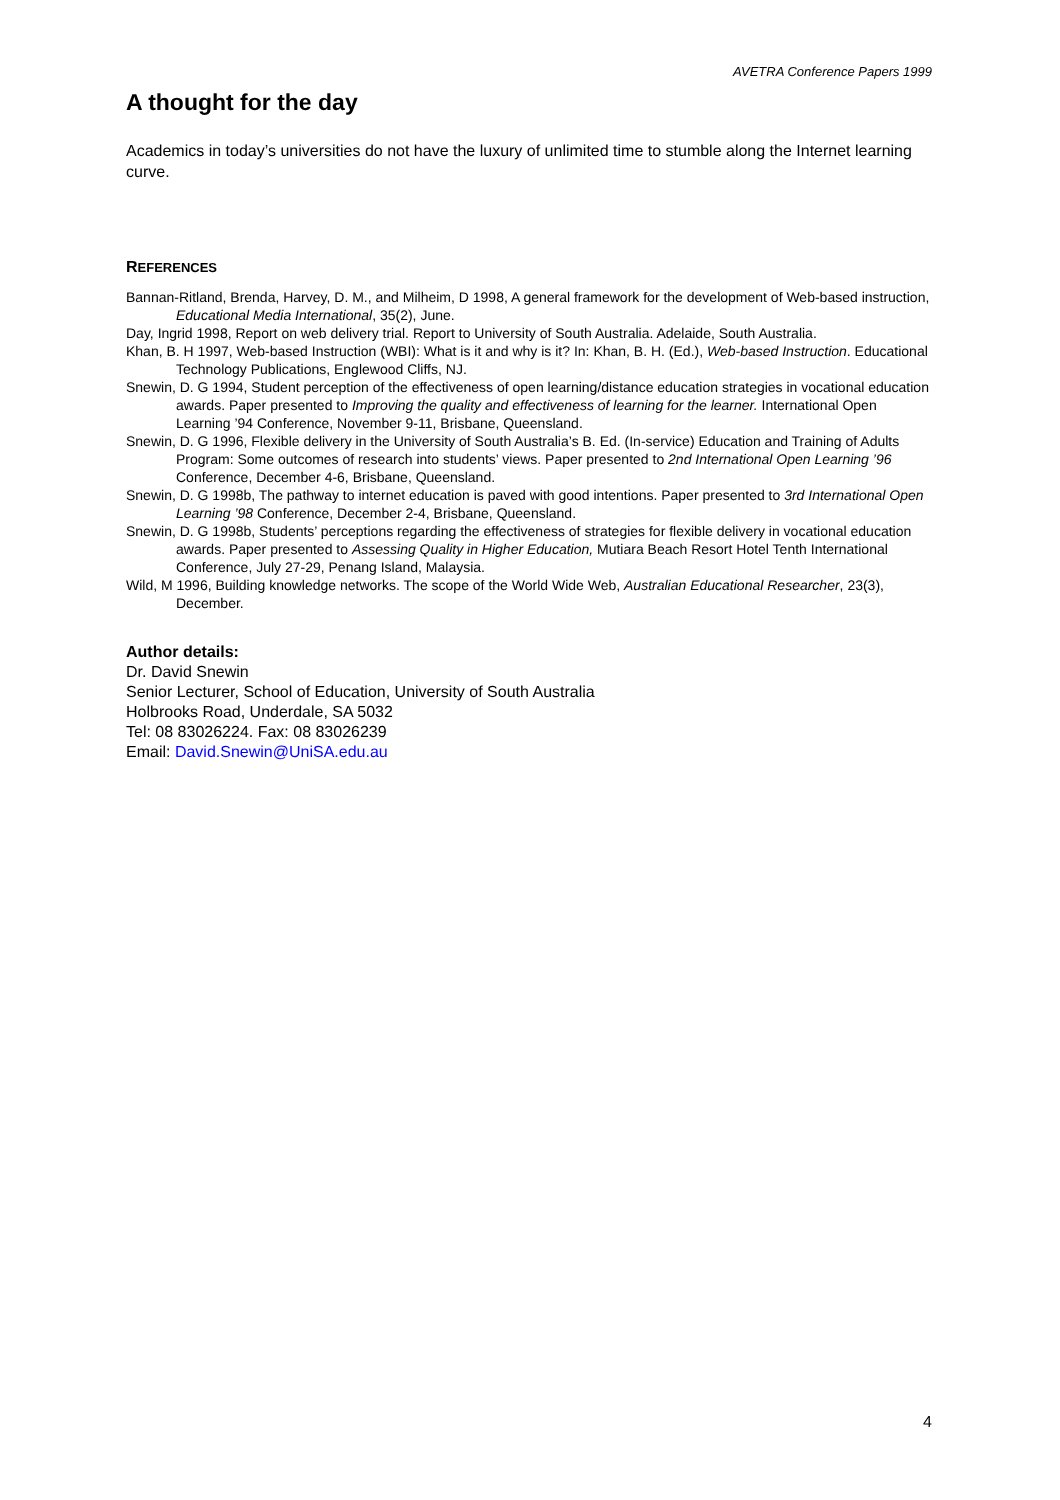AVETRA Conference Papers 1999
A thought for the day
Academics in today’s universities do not have the luxury of unlimited time to stumble along the Internet learning curve.
REFERENCES
Bannan-Ritland, Brenda, Harvey, D. M., and Milheim, D 1998, A general framework for the development of Web-based instruction, Educational Media International, 35(2), June.
Day, Ingrid 1998, Report on web delivery trial. Report to University of South Australia. Adelaide, South Australia.
Khan, B. H 1997, Web-based Instruction (WBI): What is it and why is it? In: Khan, B. H. (Ed.), Web-based Instruction. Educational Technology Publications, Englewood Cliffs, NJ.
Snewin, D. G 1994, Student perception of the effectiveness of open learning/distance education strategies in vocational education awards. Paper presented to Improving the quality and effectiveness of learning for the learner. International Open Learning ’94 Conference, November 9-11, Brisbane, Queensland.
Snewin, D. G 1996, Flexible delivery in the University of South Australia’s B. Ed. (In-service) Education and Training of Adults Program: Some outcomes of research into students’ views. Paper presented to 2nd International Open Learning ’96 Conference, December 4-6, Brisbane, Queensland.
Snewin, D. G 1998b, The pathway to internet education is paved with good intentions. Paper presented to 3rd International Open Learning ’98 Conference, December 2-4, Brisbane, Queensland.
Snewin, D. G 1998b, Students’ perceptions regarding the effectiveness of strategies for flexible delivery in vocational education awards. Paper presented to Assessing Quality in Higher Education, Mutiara Beach Resort Hotel Tenth International Conference, July 27-29, Penang Island, Malaysia.
Wild, M 1996, Building knowledge networks. The scope of the World Wide Web, Australian Educational Researcher, 23(3), December.
Author details:
Dr. David Snewin
Senior Lecturer, School of Education, University of South Australia
Holbrooks Road, Underdale, SA 5032
Tel: 08 83026224. Fax: 08 83026239
Email: David.Snewin@UniSA.edu.au
4